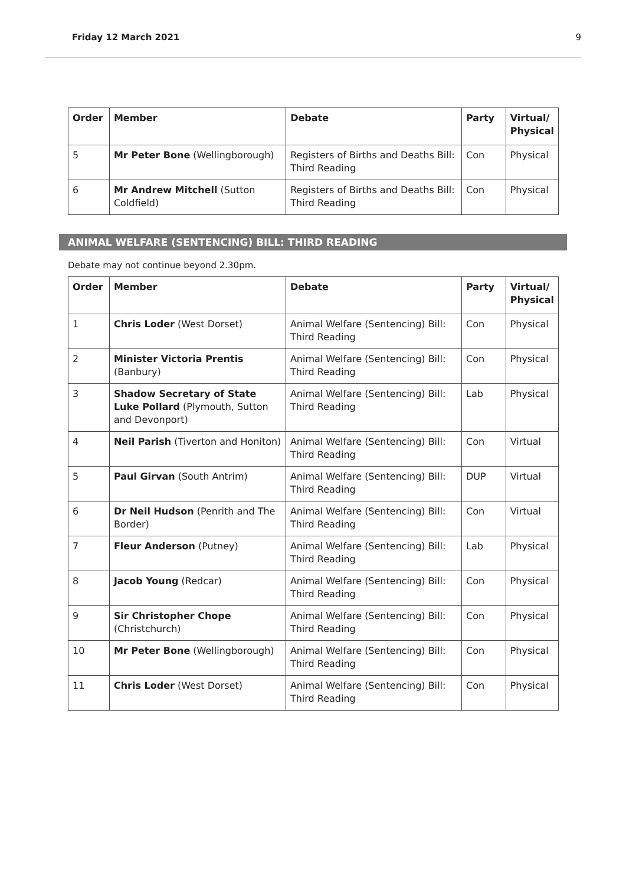Friday 12 March 2021 9
| Order | Member | Debate | Party | Virtual/ Physical |
| --- | --- | --- | --- | --- |
| 5 | Mr Peter Bone (Wellingborough) | Registers of Births and Deaths Bill: Third Reading | Con | Physical |
| 6 | Mr Andrew Mitchell (Sutton Coldfield) | Registers of Births and Deaths Bill: Third Reading | Con | Physical |
ANIMAL WELFARE (SENTENCING) BILL: THIRD READING
Debate may not continue beyond 2.30pm.
| Order | Member | Debate | Party | Virtual/ Physical |
| --- | --- | --- | --- | --- |
| 1 | Chris Loder (West Dorset) | Animal Welfare (Sentencing) Bill: Third Reading | Con | Physical |
| 2 | Minister Victoria Prentis (Banbury) | Animal Welfare (Sentencing) Bill: Third Reading | Con | Physical |
| 3 | Shadow Secretary of State Luke Pollard (Plymouth, Sutton and Devonport) | Animal Welfare (Sentencing) Bill: Third Reading | Lab | Physical |
| 4 | Neil Parish (Tiverton and Honiton) | Animal Welfare (Sentencing) Bill: Third Reading | Con | Virtual |
| 5 | Paul Girvan (South Antrim) | Animal Welfare (Sentencing) Bill: Third Reading | DUP | Virtual |
| 6 | Dr Neil Hudson (Penrith and The Border) | Animal Welfare (Sentencing) Bill: Third Reading | Con | Virtual |
| 7 | Fleur Anderson (Putney) | Animal Welfare (Sentencing) Bill: Third Reading | Lab | Physical |
| 8 | Jacob Young (Redcar) | Animal Welfare (Sentencing) Bill: Third Reading | Con | Physical |
| 9 | Sir Christopher Chope (Christchurch) | Animal Welfare (Sentencing) Bill: Third Reading | Con | Physical |
| 10 | Mr Peter Bone (Wellingborough) | Animal Welfare (Sentencing) Bill: Third Reading | Con | Physical |
| 11 | Chris Loder (West Dorset) | Animal Welfare (Sentencing) Bill: Third Reading | Con | Physical |